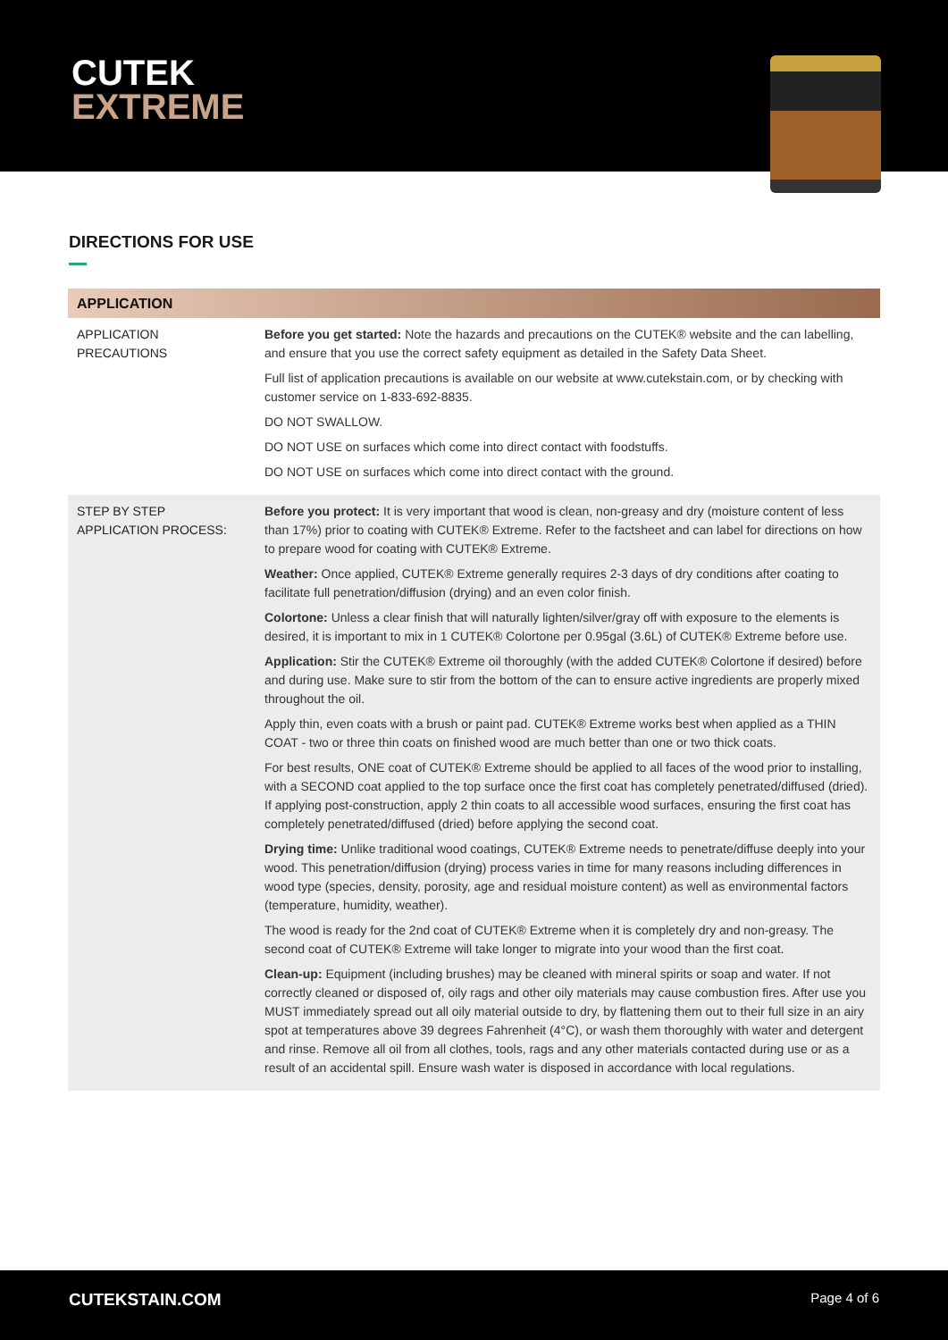CUTEK
EXTREME
DIRECTIONS FOR USE
| APPLICATION | |
| --- | --- |
| APPLICATION PRECAUTIONS | Before you get started: Note the hazards and precautions on the CUTEK® website and the can labelling, and ensure that you use the correct safety equipment as detailed in the Safety Data Sheet. Full list of application precautions is available on our website at www.cutekstain.com, or by checking with customer service on 1-833-692-8835. DO NOT SWALLOW. DO NOT USE on surfaces which come into direct contact with foodstuffs. DO NOT USE on surfaces which come into direct contact with the ground. |
| STEP BY STEP APPLICATION PROCESS: | Before you protect: It is very important that wood is clean, non-greasy and dry (moisture content of less than 17%) prior to coating with CUTEK® Extreme. Refer to the factsheet and can label for directions on how to prepare wood for coating with CUTEK® Extreme. Weather: Once applied, CUTEK® Extreme generally requires 2-3 days of dry conditions after coating to facilitate full penetration/diffusion (drying) and an even color finish. Colortone: Unless a clear finish that will naturally lighten/silver/gray off with exposure to the elements is desired, it is important to mix in 1 CUTEK® Colortone per 0.95gal (3.6L) of CUTEK® Extreme before use. Application: Stir the CUTEK® Extreme oil thoroughly (with the added CUTEK® Colortone if desired) before and during use. Make sure to stir from the bottom of the can to ensure active ingredients are properly mixed throughout the oil. Apply thin, even coats with a brush or paint pad. CUTEK® Extreme works best when applied as a THIN COAT - two or three thin coats on finished wood are much better than one or two thick coats. For best results, ONE coat of CUTEK® Extreme should be applied to all faces of the wood prior to installing, with a SECOND coat applied to the top surface once the first coat has completely penetrated/diffused (dried). If applying post-construction, apply 2 thin coats to all accessible wood surfaces, ensuring the first coat has completely penetrated/diffused (dried) before applying the second coat. Drying time: Unlike traditional wood coatings, CUTEK® Extreme needs to penetrate/diffuse deeply into your wood. This penetration/diffusion (drying) process varies in time for many reasons including differences in wood type (species, density, porosity, age and residual moisture content) as well as environmental factors (temperature, humidity, weather). The wood is ready for the 2nd coat of CUTEK® Extreme when it is completely dry and non-greasy. The second coat of CUTEK® Extreme will take longer to migrate into your wood than the first coat. Clean-up: Equipment (including brushes) may be cleaned with mineral spirits or soap and water. If not correctly cleaned or disposed of, oily rags and other oily materials may cause combustion fires. After use you MUST immediately spread out all oily material outside to dry, by flattening them out to their full size in an airy spot at temperatures above 39 degrees Fahrenheit (4°C), or wash them thoroughly with water and detergent and rinse. Remove all oil from all clothes, tools, rags and any other materials contacted during use or as a result of an accidental spill. Ensure wash water is disposed in accordance with local regulations. |
CUTEKSTAIN.COM Page 4 of 6